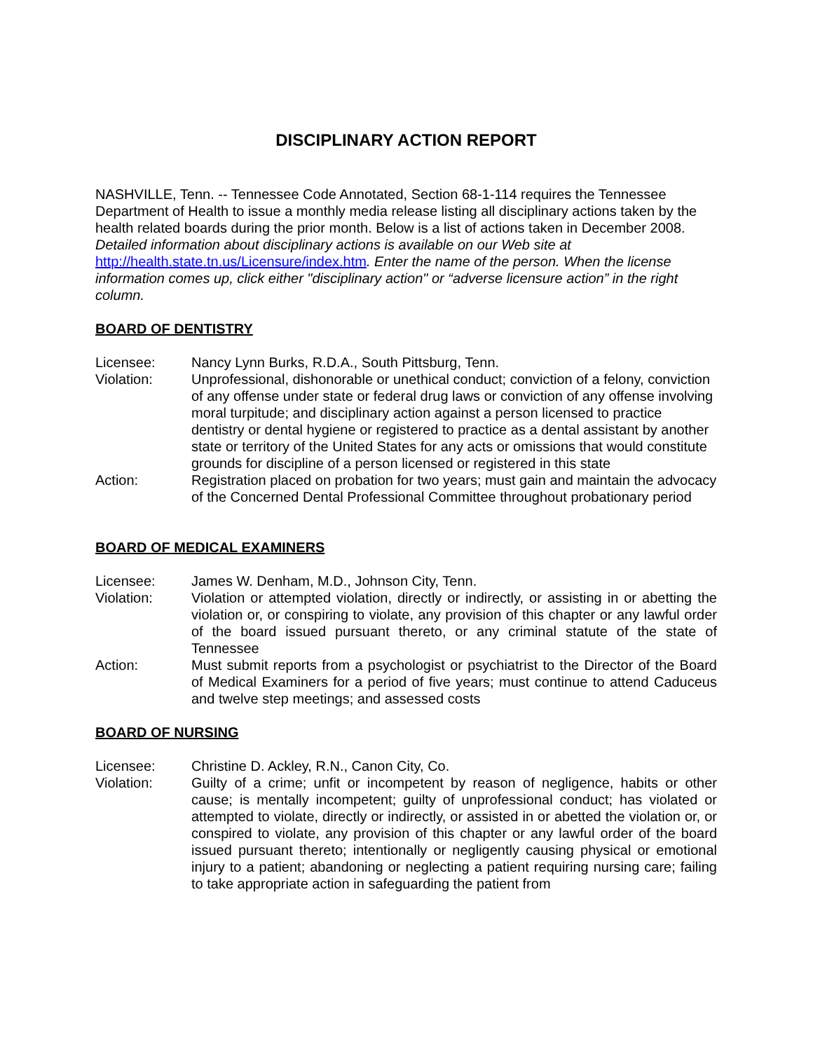DISCIPLINARY ACTION REPORT
NASHVILLE, Tenn. -- Tennessee Code Annotated, Section 68-1-114 requires the Tennessee Department of Health to issue a monthly media release listing all disciplinary actions taken by the health related boards during the prior month. Below is a list of actions taken in December 2008. Detailed information about disciplinary actions is available on our Web site at http://health.state.tn.us/Licensure/index.htm. Enter the name of the person. When the license information comes up, click either "disciplinary action" or “adverse licensure action” in the right column.
BOARD OF DENTISTRY
Licensee: Nancy Lynn Burks, R.D.A., South Pittsburg, Tenn.
Violation: Unprofessional, dishonorable or unethical conduct; conviction of a felony, conviction of any offense under state or federal drug laws or conviction of any offense involving moral turpitude; and disciplinary action against a person licensed to practice dentistry or dental hygiene or registered to practice as a dental assistant by another state or territory of the United States for any acts or omissions that would constitute grounds for discipline of a person licensed or registered in this state
Action: Registration placed on probation for two years; must gain and maintain the advocacy of the Concerned Dental Professional Committee throughout probationary period
BOARD OF MEDICAL EXAMINERS
Licensee: James W. Denham, M.D., Johnson City, Tenn.
Violation: Violation or attempted violation, directly or indirectly, or assisting in or abetting the violation or, or conspiring to violate, any provision of this chapter or any lawful order of the board issued pursuant thereto, or any criminal statute of the state of Tennessee
Action: Must submit reports from a psychologist or psychiatrist to the Director of the Board of Medical Examiners for a period of five years; must continue to attend Caduceus and twelve step meetings; and assessed costs
BOARD OF NURSING
Licensee: Christine D. Ackley, R.N., Canon City, Co.
Violation: Guilty of a crime; unfit or incompetent by reason of negligence, habits or other cause; is mentally incompetent; guilty of unprofessional conduct; has violated or attempted to violate, directly or indirectly, or assisted in or abetted the violation or, or conspired to violate, any provision of this chapter or any lawful order of the board issued pursuant thereto; intentionally or negligently causing physical or emotional injury to a patient; abandoning or neglecting a patient requiring nursing care; failing to take appropriate action in safeguarding the patient from